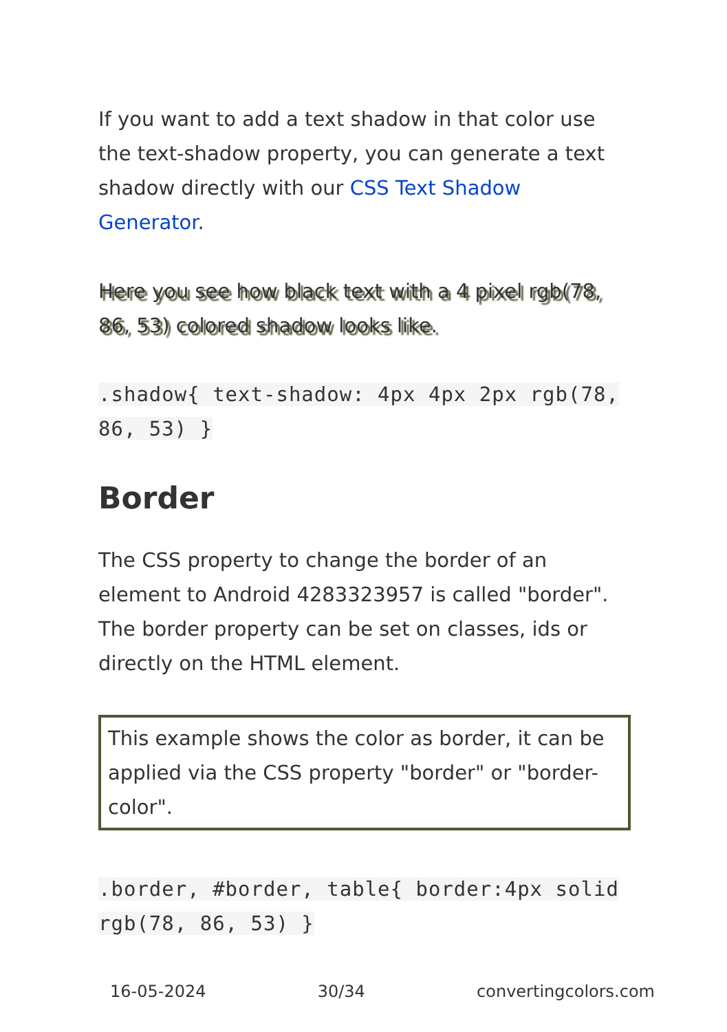If you want to add a text shadow in that color use the text-shadow property, you can generate a text shadow directly with our CSS Text Shadow Generator.
Here you see how black text with a 4 pixel rgb(78, 86, 53) colored shadow looks like.
.shadow{ text-shadow: 4px 4px 2px rgb(78, 86, 53) }
Border
The CSS property to change the border of an element to Android 4283323957 is called "border". The border property can be set on classes, ids or directly on the HTML element.
This example shows the color as border, it can be applied via the CSS property "border" or "border-color".
.border, #border, table{ border:4px solid rgb(78, 86, 53) }
16-05-2024 30/34 convertingcolors.com